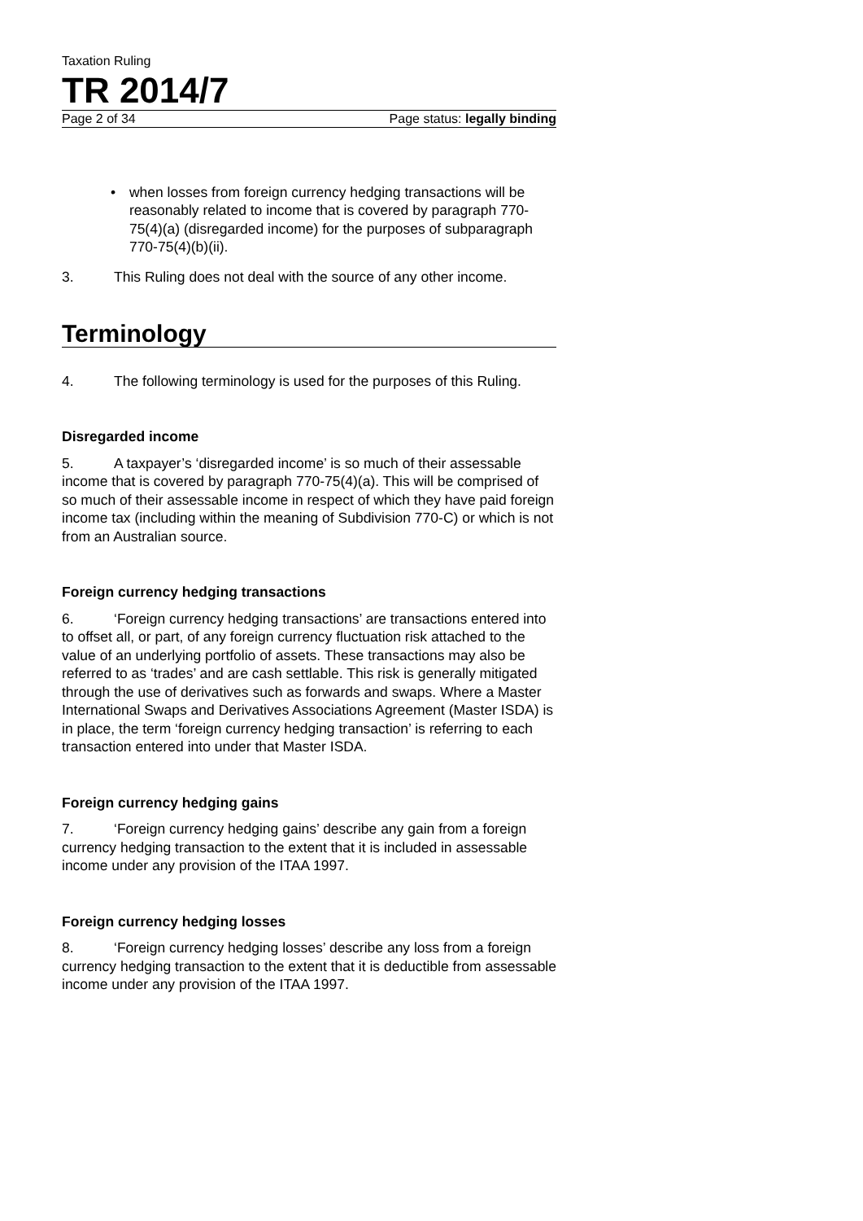Taxation Ruling
TR 2014/7
Page 2 of 34 Page status: legally binding
• when losses from foreign currency hedging transactions will be reasonably related to income that is covered by paragraph 770-75(4)(a) (disregarded income) for the purposes of subparagraph 770-75(4)(b)(ii).
3. This Ruling does not deal with the source of any other income.
Terminology
4. The following terminology is used for the purposes of this Ruling.
Disregarded income
5. A taxpayer’s ‘disregarded income’ is so much of their assessable income that is covered by paragraph 770-75(4)(a). This will be comprised of so much of their assessable income in respect of which they have paid foreign income tax (including within the meaning of Subdivision 770-C) or which is not from an Australian source.
Foreign currency hedging transactions
6. ‘Foreign currency hedging transactions’ are transactions entered into to offset all, or part, of any foreign currency fluctuation risk attached to the value of an underlying portfolio of assets. These transactions may also be referred to as ‘trades’ and are cash settlable. This risk is generally mitigated through the use of derivatives such as forwards and swaps. Where a Master International Swaps and Derivatives Associations Agreement (Master ISDA) is in place, the term ‘foreign currency hedging transaction’ is referring to each transaction entered into under that Master ISDA.
Foreign currency hedging gains
7. ‘Foreign currency hedging gains’ describe any gain from a foreign currency hedging transaction to the extent that it is included in assessable income under any provision of the ITAA 1997.
Foreign currency hedging losses
8. ‘Foreign currency hedging losses’ describe any loss from a foreign currency hedging transaction to the extent that it is deductible from assessable income under any provision of the ITAA 1997.